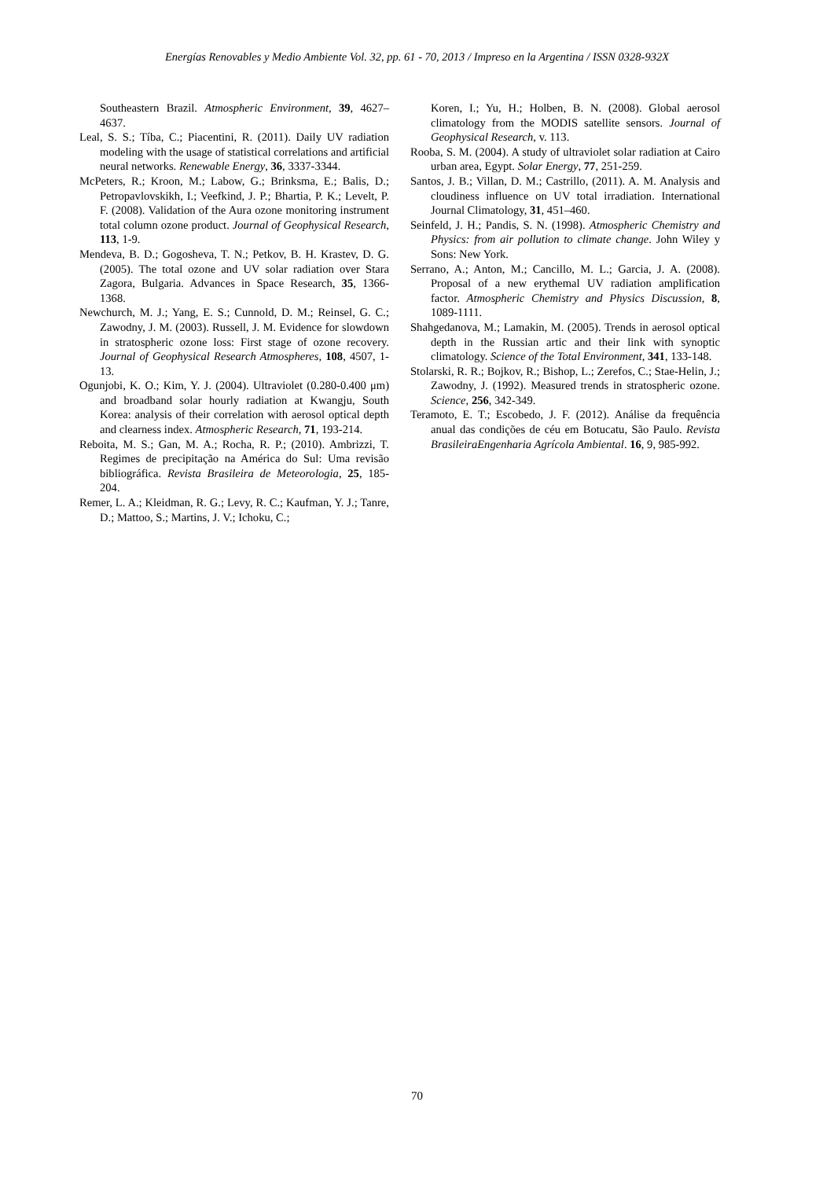Energías Renovables y Medio Ambiente Vol. 32, pp. 61 - 70, 2013 / Impreso en la Argentina / ISSN 0328-932X
Southeastern Brazil. Atmospheric Environment, 39, 4627–4637.
Leal, S. S.; Tíba, C.; Piacentini, R. (2011). Daily UV radiation modeling with the usage of statistical correlations and artificial neural networks. Renewable Energy, 36, 3337-3344.
McPeters, R.; Kroon, M.; Labow, G.; Brinksma, E.; Balis, D.; Petropavlovskikh, I.; Veefkind, J. P.; Bhartia, P. K.; Levelt, P. F. (2008). Validation of the Aura ozone monitoring instrument total column ozone product. Journal of Geophysical Research, 113, 1-9.
Mendeva, B. D.; Gogosheva, T. N.; Petkov, B. H. Krastev, D. G. (2005). The total ozone and UV solar radiation over Stara Zagora, Bulgaria. Advances in Space Research, 35, 1366-1368.
Newchurch, M. J.; Yang, E. S.; Cunnold, D. M.; Reinsel, G. C.; Zawodny, J. M. (2003). Russell, J. M. Evidence for slowdown in stratospheric ozone loss: First stage of ozone recovery. Journal of Geophysical Research Atmospheres, 108, 4507, 1-13.
Ogunjobi, K. O.; Kim, Y. J. (2004). Ultraviolet (0.280-0.400 μm) and broadband solar hourly radiation at Kwangju, South Korea: analysis of their correlation with aerosol optical depth and clearness index. Atmospheric Research, 71, 193-214.
Reboita, M. S.; Gan, M. A.; Rocha, R. P.; (2010). Ambrizzi, T. Regimes de precipitação na América do Sul: Uma revisão bibliográfica. Revista Brasileira de Meteorologia, 25, 185-204.
Remer, L. A.; Kleidman, R. G.; Levy, R. C.; Kaufman, Y. J.; Tanre, D.; Mattoo, S.; Martins, J. V.; Ichoku, C.;
Koren, I.; Yu, H.; Holben, B. N. (2008). Global aerosol climatology from the MODIS satellite sensors. Journal of Geophysical Research, v. 113.
Rooba, S. M. (2004). A study of ultraviolet solar radiation at Cairo urban area, Egypt. Solar Energy, 77, 251-259.
Santos, J. B.; Villan, D. M.; Castrillo, (2011). A. M. Analysis and cloudiness influence on UV total irradiation. International Journal Climatology, 31, 451–460.
Seinfeld, J. H.; Pandis, S. N. (1998). Atmospheric Chemistry and Physics: from air pollution to climate change. John Wiley y Sons: New York.
Serrano, A.; Anton, M.; Cancillo, M. L.; Garcia, J. A. (2008). Proposal of a new erythemal UV radiation amplification factor. Atmospheric Chemistry and Physics Discussion, 8, 1089-1111.
Shahgedanova, M.; Lamakin, M. (2005). Trends in aerosol optical depth in the Russian artic and their link with synoptic climatology. Science of the Total Environment, 341, 133-148.
Stolarski, R. R.; Bojkov, R.; Bishop, L.; Zerefos, C.; Stae-Helin, J.; Zawodny, J. (1992). Measured trends in stratospheric ozone. Science, 256, 342-349.
Teramoto, E. T.; Escobedo, J. F. (2012). Análise da frequência anual das condições de céu em Botucatu, São Paulo. Revista BrasileiraEngenharia Agrícola Ambiental. 16, 9, 985-992.
70